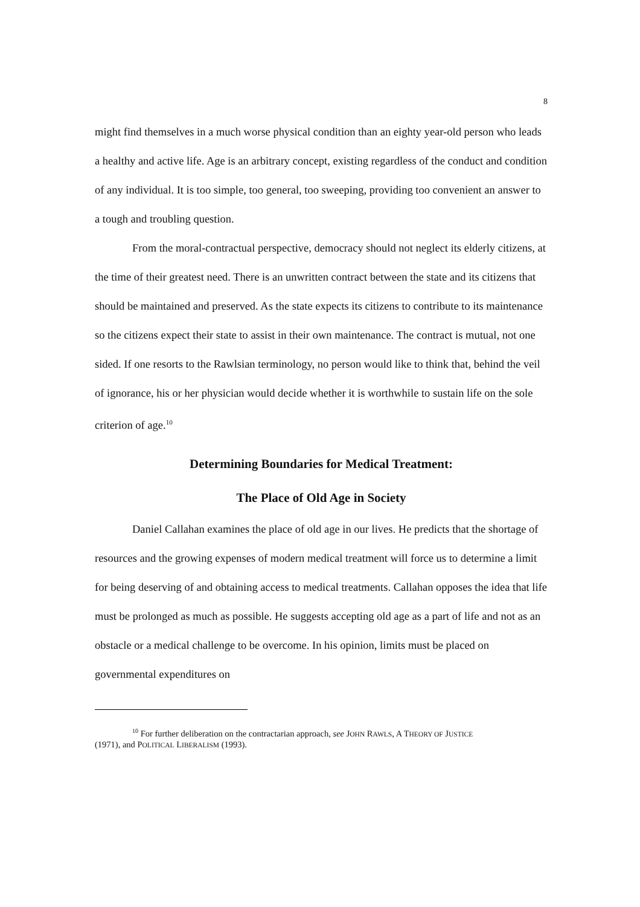8
might find themselves in a much worse physical condition than an eighty year-old person who leads a healthy and active life. Age is an arbitrary concept, existing regardless of the conduct and condition of any individual. It is too simple, too general, too sweeping, providing too convenient an answer to a tough and troubling question.
From the moral-contractual perspective, democracy should not neglect its elderly citizens, at the time of their greatest need. There is an unwritten contract between the state and its citizens that should be maintained and preserved. As the state expects its citizens to contribute to its maintenance so the citizens expect their state to assist in their own maintenance. The contract is mutual, not one sided. If one resorts to the Rawlsian terminology, no person would like to think that, behind the veil of ignorance, his or her physician would decide whether it is worthwhile to sustain life on the sole criterion of age.<sup>10</sup>
Determining Boundaries for Medical Treatment:
The Place of Old Age in Society
Daniel Callahan examines the place of old age in our lives. He predicts that the shortage of resources and the growing expenses of modern medical treatment will force us to determine a limit for being deserving of and obtaining access to medical treatments. Callahan opposes the idea that life must be prolonged as much as possible. He suggests accepting old age as a part of life and not as an obstacle or a medical challenge to be overcome. In his opinion, limits must be placed on governmental expenditures on
<sup>10</sup> For further deliberation on the contractarian approach, see JOHN RAWLS, A THEORY OF JUSTICE
(1971), and POLITICAL LIBERALISM (1993).